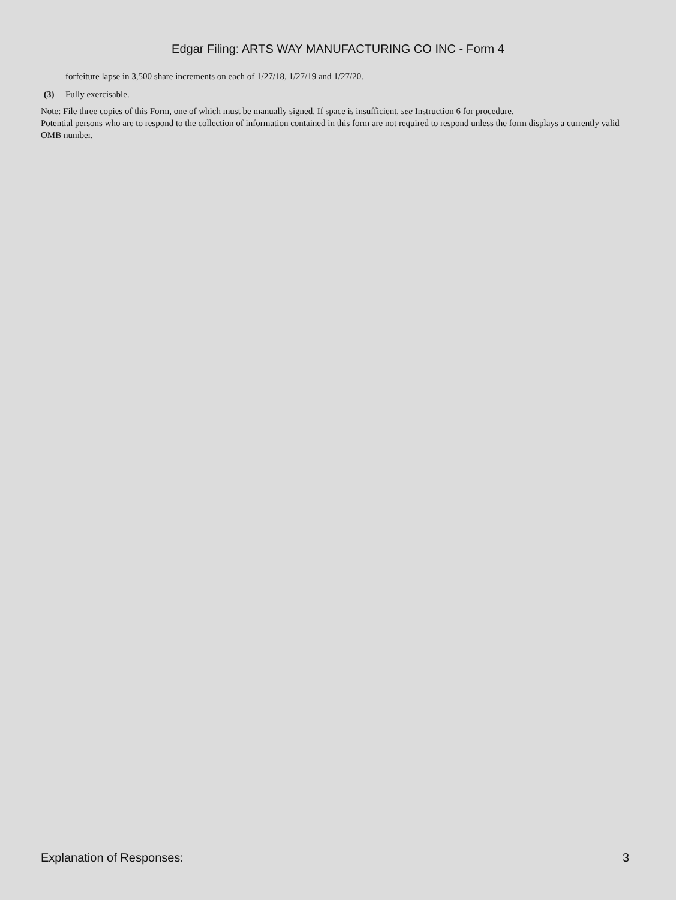Edgar Filing: ARTS WAY MANUFACTURING CO INC - Form 4
forfeiture lapse in 3,500 share increments on each of 1/27/18, 1/27/19 and 1/27/20.
(3) Fully exercisable.
Note: File three copies of this Form, one of which must be manually signed. If space is insufficient, see Instruction 6 for procedure.
Potential persons who are to respond to the collection of information contained in this form are not required to respond unless the form displays a currently valid OMB number.
Explanation of Responses: 3